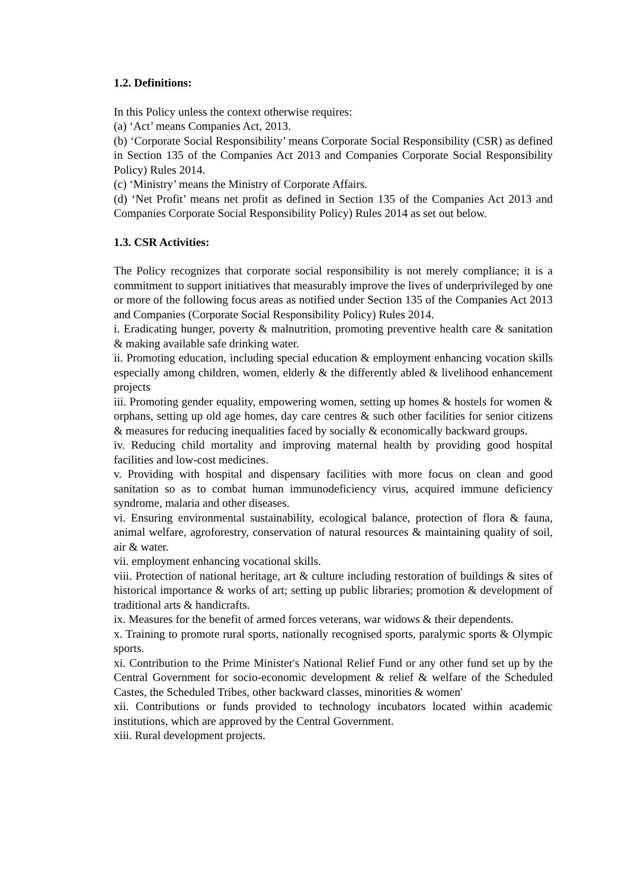1.2. Definitions:
In this Policy unless the context otherwise requires:
(a) ‘Act’ means Companies Act, 2013.
(b) ‘Corporate Social Responsibility’ means Corporate Social Responsibility (CSR) as defined in Section 135 of the Companies Act 2013 and Companies Corporate Social Responsibility Policy) Rules 2014.
(c) ‘Ministry’ means the Ministry of Corporate Affairs.
(d) ‘Net Profit’ means net profit as defined in Section 135 of the Companies Act 2013 and Companies Corporate Social Responsibility Policy) Rules 2014 as set out below.
1.3. CSR Activities:
The Policy recognizes that corporate social responsibility is not merely compliance; it is a commitment to support initiatives that measurably improve the lives of underprivileged by one or more of the following focus areas as notified under Section 135 of the Companies Act 2013 and Companies (Corporate Social Responsibility Policy) Rules 2014.
i. Eradicating hunger, poverty & malnutrition, promoting preventive health care & sanitation & making available safe drinking water.
ii. Promoting education, including special education & employment enhancing vocation skills especially among children, women, elderly & the differently abled & livelihood enhancement projects
iii. Promoting gender equality, empowering women, setting up homes & hostels for women & orphans, setting up old age homes, day care centres & such other facilities for senior citizens & measures for reducing inequalities faced by socially & economically backward groups.
iv. Reducing child mortality and improving maternal health by providing good hospital facilities and low-cost medicines.
v. Providing with hospital and dispensary facilities with more focus on clean and good sanitation so as to combat human immunodeficiency virus, acquired immune deficiency syndrome, malaria and other diseases.
vi. Ensuring environmental sustainability, ecological balance, protection of flora & fauna, animal welfare, agroforestry, conservation of natural resources & maintaining quality of soil, air & water.
vii. employment enhancing vocational skills.
viii. Protection of national heritage, art & culture including restoration of buildings & sites of historical importance & works of art; setting up public libraries; promotion & development of traditional arts & handicrafts.
ix. Measures for the benefit of armed forces veterans, war widows & their dependents.
x. Training to promote rural sports, nationally recognised sports, paralymic sports & Olympic sports.
xi. Contribution to the Prime Minister's National Relief Fund or any other fund set up by the Central Government for socio-economic development & relief & welfare of the Scheduled Castes, the Scheduled Tribes, other backward classes, minorities & women'
xii. Contributions or funds provided to technology incubators located within academic institutions, which are approved by the Central Government.
xiii. Rural development projects.